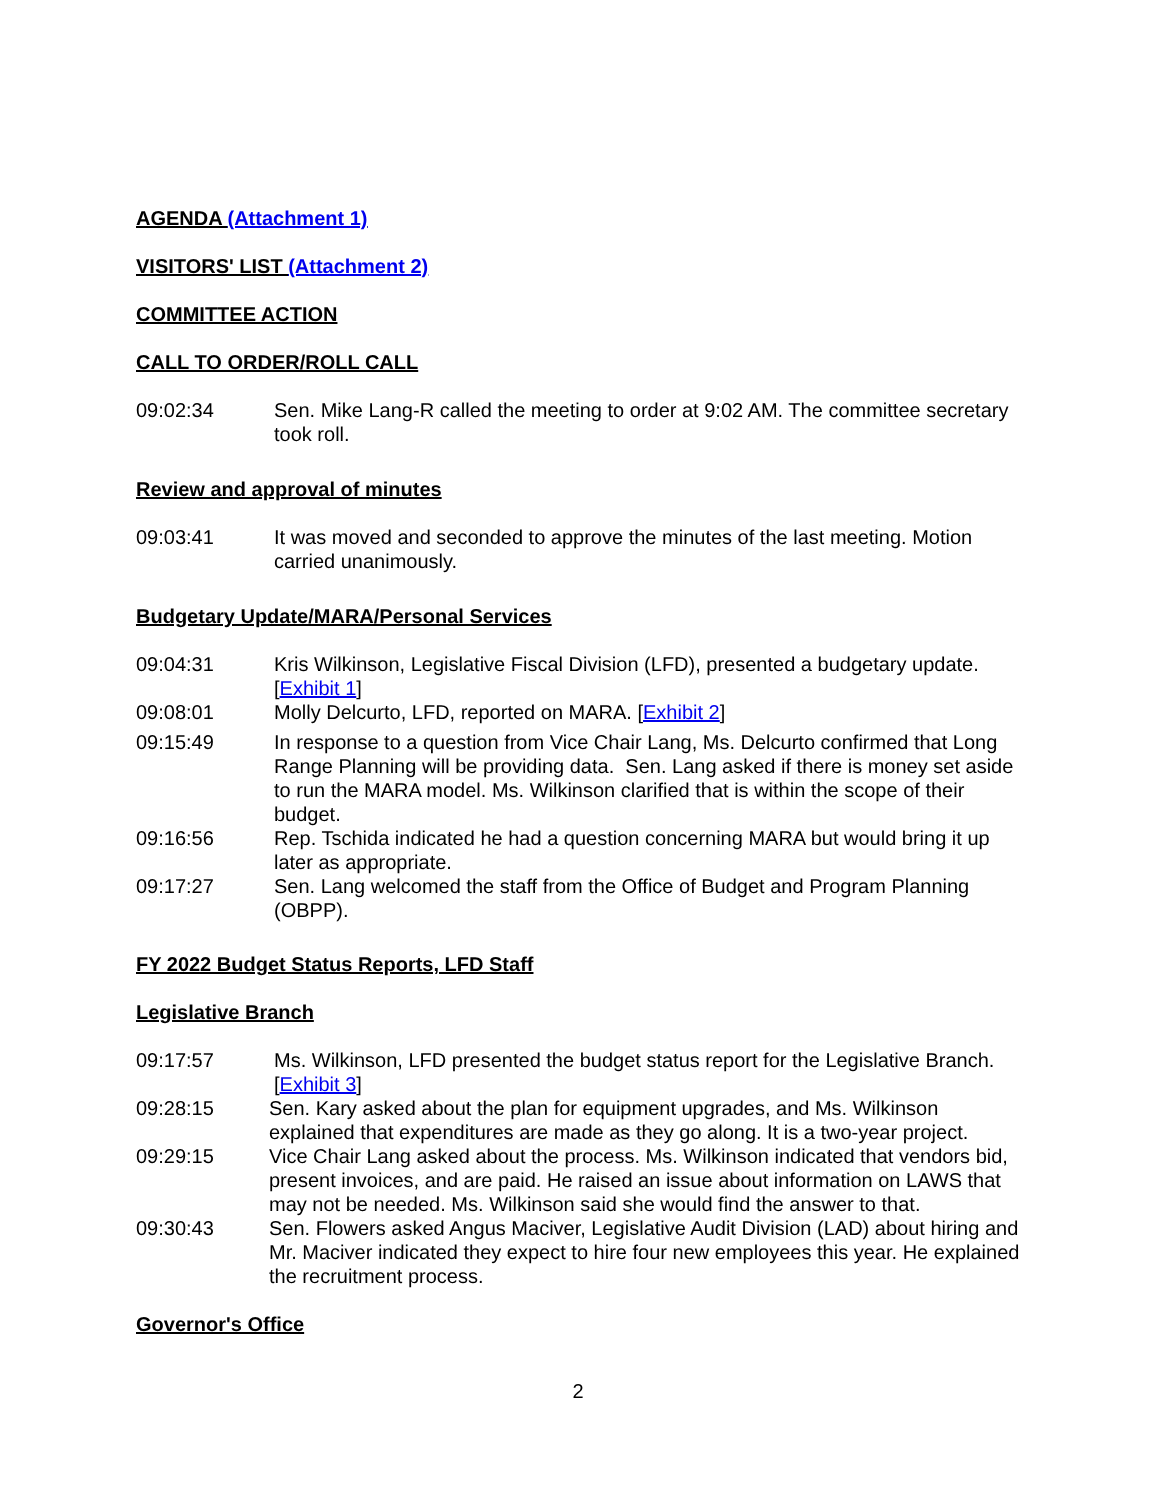AGENDA (Attachment 1)
VISITORS' LIST (Attachment 2)
COMMITTEE ACTION
CALL TO ORDER/ROLL CALL
09:02:34 Sen. Mike Lang-R called the meeting to order at 9:02 AM. The committee secretary took roll.
Review and approval of minutes
09:03:41 It was moved and seconded to approve the minutes of the last meeting. Motion carried unanimously.
Budgetary Update/MARA/Personal Services
09:04:31 Kris Wilkinson, Legislative Fiscal Division (LFD), presented a budgetary update. [Exhibit 1]
09:08:01 Molly Delcurto, LFD, reported on MARA. [Exhibit 2]
09:15:49 In response to a question from Vice Chair Lang, Ms. Delcurto confirmed that Long Range Planning will be providing data. Sen. Lang asked if there is money set aside to run the MARA model. Ms. Wilkinson clarified that is within the scope of their budget.
09:16:56 Rep. Tschida indicated he had a question concerning MARA but would bring it up later as appropriate.
09:17:27 Sen. Lang welcomed the staff from the Office of Budget and Program Planning (OBPP).
FY 2022 Budget Status Reports, LFD Staff
Legislative Branch
09:17:57 Ms. Wilkinson, LFD presented the budget status report for the Legislative Branch. [Exhibit 3]
09:28:15 Sen. Kary asked about the plan for equipment upgrades, and Ms. Wilkinson explained that expenditures are made as they go along. It is a two-year project.
09:29:15 Vice Chair Lang asked about the process. Ms. Wilkinson indicated that vendors bid, present invoices, and are paid. He raised an issue about information on LAWS that may not be needed. Ms. Wilkinson said she would find the answer to that.
09:30:43 Sen. Flowers asked Angus Maciver, Legislative Audit Division (LAD) about hiring and Mr. Maciver indicated they expect to hire four new employees this year. He explained the recruitment process.
Governor's Office
2